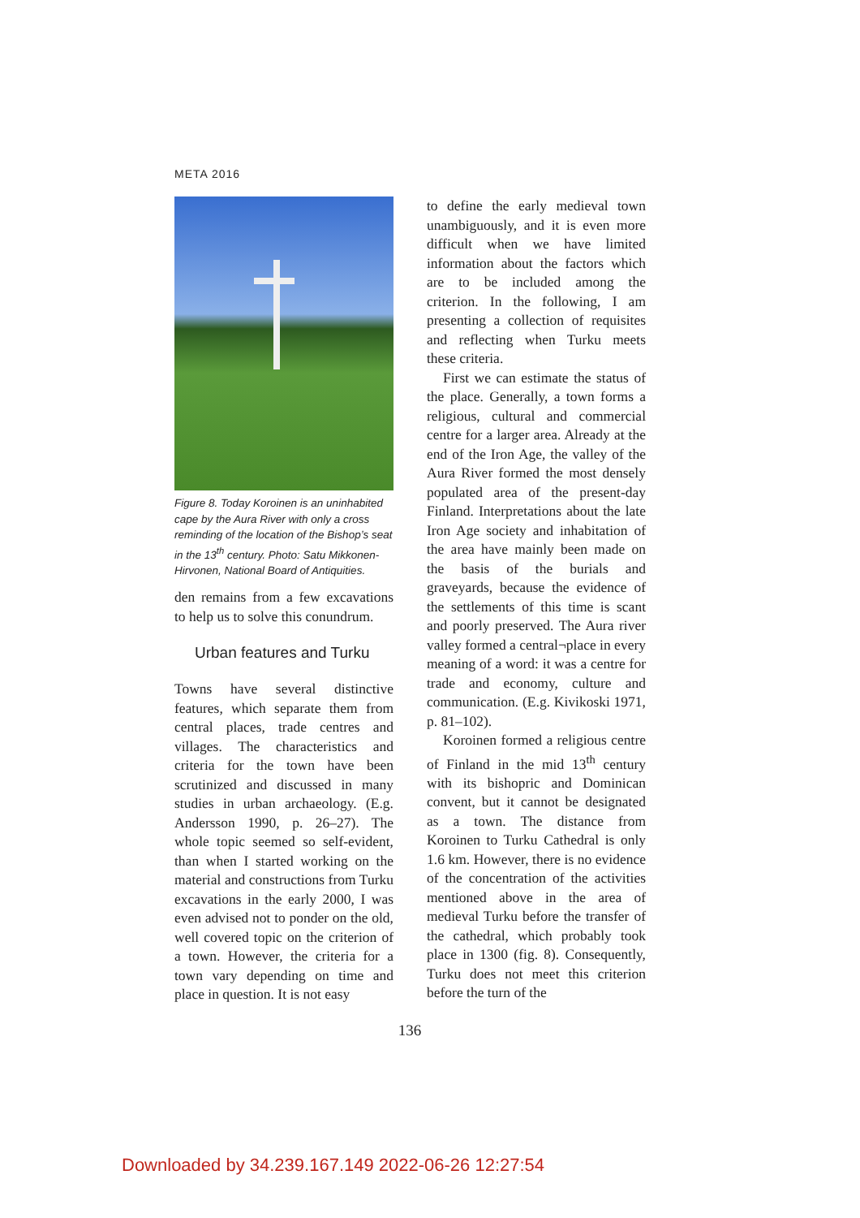META 2016
Figure 8. Today Koroinen is an uninhabited cape by the Aura River with only a cross reminding of the location of the Bishop’s seat in the 13<sup>th</sup> century. Photo: Satu Mikkonen-Hirvonen, National Board of Antiquities.
den remains from a few excavations to help us to solve this conundrum.
Urban features and Turku
Towns have several distinctive features, which separate them from central places, trade centres and villages. The characteristics and criteria for the town have been scrutinized and discussed in many studies in urban archaeology. (E.g. Andersson 1990, p. 26–27). The whole topic seemed so self-evident, than when I started working on the material and constructions from Turku excavations in the early 2000, I was even advised not to ponder on the old, well covered topic on the criterion of a town. However, the criteria for a town vary depending on time and place in question. It is not easy
to define the early medieval town unambiguously, and it is even more difficult when we have limited information about the factors which are to be included among the criterion. In the following, I am presenting a collection of requisites and reflecting when Turku meets these criteria.
First we can estimate the status of the place. Generally, a town forms a religious, cultural and commercial centre for a larger area. Already at the end of the Iron Age, the valley of the Aura River formed the most densely populated area of the present-day Finland. Interpretations about the late Iron Age society and inhabitation of the area have mainly been made on the basis of the burials and graveyards, because the evidence of the settlements of this time is scant and poorly preserved. The Aura river valley formed a central¬place in every meaning of a word: it was a centre for trade and economy, culture and communication. (E.g. Kivikoski 1971, p. 81–102).
Koroinen formed a religious centre of Finland in the mid 13<sup>th</sup> century with its bishopric and Dominican convent, but it cannot be designated as a town. The distance from Koroinen to Turku Cathedral is only 1.6 km. However, there is no evidence of the concentration of the activities mentioned above in the area of medieval Turku before the transfer of the cathedral, which probably took place in 1300 (fig. 8). Consequently, Turku does not meet this criterion before the turn of the
136
Downloaded by 34.239.167.149 2022-06-26 12:27:54